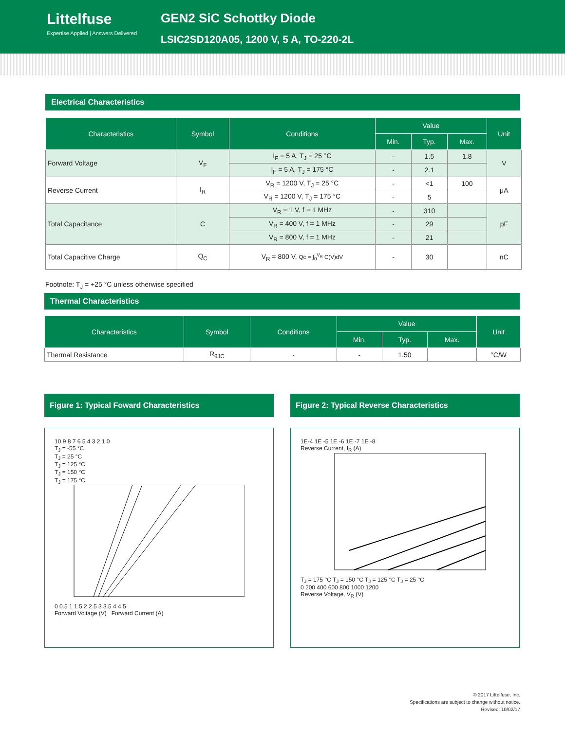Littelfuse
Expertise Applied | Answers Delivered
GEN2 SiC Schottky Diode
LSIC2SD120A05, 1200 V, 5 A, TO-220-2L
Electrical Characteristics
| Characteristics | Symbol | Conditions | Value | | | Unit |
| --- | --- | --- | --- | --- | --- | --- |
| | | | Min. | Typ. | Max. | |
| Forward Voltage | V<sub>F</sub> | I<sub>F</sub> = 5 A, T<sub>J</sub> = 25 °C | - | 1.5 | 1.8 | V |
| | | I<sub>F</sub> = 5 A, T<sub>J</sub> = 175 °C | - | 2.1 | | |
| Reverse Current | I<sub>R</sub> | V<sub>R</sub> = 1200 V, T<sub>J</sub> = 25 °C | - | <1 | 100 | μA |
| | | V<sub>R</sub> = 1200 V, T<sub>J</sub> = 175 °C | - | 5 | | |
| Total Capacitance | C | V<sub>R</sub> = 1 V, f = 1 MHz | - | 310 | | pF |
| | | V<sub>R</sub> = 400 V, f = 1 MHz | - | 29 | | |
| | | V<sub>R</sub> = 800 V, f = 1 MHz | - | 21 | | |
| Total Capacitive Charge | Q<sub>C</sub> | V<sub>R</sub> = 800 V, Qc = ∫<sub>0</sub><sup>V<sub>R</sub></sup> C(V)dV | - | 30 | | nC |
Footnote: T<sub>J</sub> = +25 °C unless otherwise specified
Thermal Characteristics
| Characteristics | Symbol | Conditions | Value | | | Unit |
| --- | --- | --- | --- | --- | --- | --- |
| | | | Min. | Typ. | Max. | |
| Thermal Resistance | R<sub>θJC</sub> | - | - | 1.50 | | °C/W |
Figure 1: Typical Foward Characteristics
10 9 8 7 6 5 4 3 2 1 0
T<sub>J</sub> = -55 °C
T<sub>J</sub> = 25 °C
T<sub>J</sub> = 125 °C
T<sub>J</sub> = 150 °C
T<sub>J</sub> = 175 °C
0 0.5 1 1.5 2 2.5 3 3.5 4 4.5
Forward Voltage (V) Forward Current (A)
Figure 2: Typical Reverse Characteristics
1E-4 1E -5 1E -6 1E -7 1E -8
Reverse Current, I<sub>R</sub> (A)
T<sub>J</sub> = 175 °C T<sub>J</sub> = 150 °C T<sub>J</sub> = 125 °C T<sub>J</sub> = 25 °C
0 200 400 600 800 1000 1200
Reverse Voltage, V<sub>R</sub> (V)
© 2017 Littelfuse, Inc.
Specifications are subject to change without notice.
Revised: 10/02/17